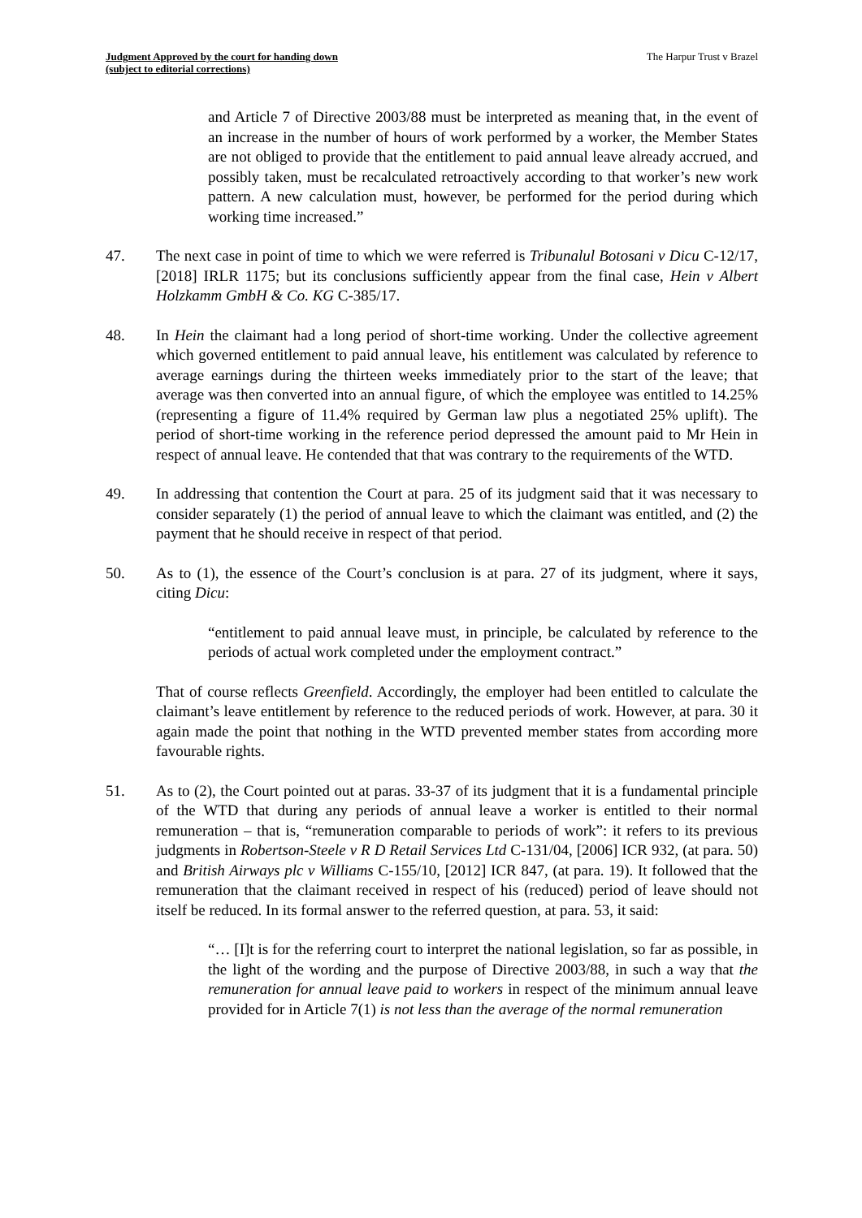Judgment Approved by the court for handing down
(subject to editorial corrections)
The Harpur Trust v Brazel
and Article 7 of Directive 2003/88 must be interpreted as meaning that, in the event of an increase in the number of hours of work performed by a worker, the Member States are not obliged to provide that the entitlement to paid annual leave already accrued, and possibly taken, must be recalculated retroactively according to that worker’s new work pattern. A new calculation must, however, be performed for the period during which working time increased.”
47. The next case in point of time to which we were referred is Tribunalul Botosani v Dicu C-12/17, [2018] IRLR 1175; but its conclusions sufficiently appear from the final case, Hein v Albert Holzkamm GmbH & Co. KG C-385/17.
48. In Hein the claimant had a long period of short-time working. Under the collective agreement which governed entitlement to paid annual leave, his entitlement was calculated by reference to average earnings during the thirteen weeks immediately prior to the start of the leave; that average was then converted into an annual figure, of which the employee was entitled to 14.25% (representing a figure of 11.4% required by German law plus a negotiated 25% uplift). The period of short-time working in the reference period depressed the amount paid to Mr Hein in respect of annual leave. He contended that that was contrary to the requirements of the WTD.
49. In addressing that contention the Court at para. 25 of its judgment said that it was necessary to consider separately (1) the period of annual leave to which the claimant was entitled, and (2) the payment that he should receive in respect of that period.
50. As to (1), the essence of the Court’s conclusion is at para. 27 of its judgment, where it says, citing Dicu:
“entitlement to paid annual leave must, in principle, be calculated by reference to the periods of actual work completed under the employment contract.”
That of course reflects Greenfield. Accordingly, the employer had been entitled to calculate the claimant’s leave entitlement by reference to the reduced periods of work. However, at para. 30 it again made the point that nothing in the WTD prevented member states from according more favourable rights.
51. As to (2), the Court pointed out at paras. 33-37 of its judgment that it is a fundamental principle of the WTD that during any periods of annual leave a worker is entitled to their normal remuneration – that is, “remuneration comparable to periods of work”: it refers to its previous judgments in Robertson-Steele v R D Retail Services Ltd C-131/04, [2006] ICR 932, (at para. 50) and British Airways plc v Williams C-155/10, [2012] ICR 847, (at para. 19). It followed that the remuneration that the claimant received in respect of his (reduced) period of leave should not itself be reduced. In its formal answer to the referred question, at para. 53, it said:
“… [I]t is for the referring court to interpret the national legislation, so far as possible, in the light of the wording and the purpose of Directive 2003/88, in such a way that the remuneration for annual leave paid to workers in respect of the minimum annual leave provided for in Article 7(1) is not less than the average of the normal remuneration